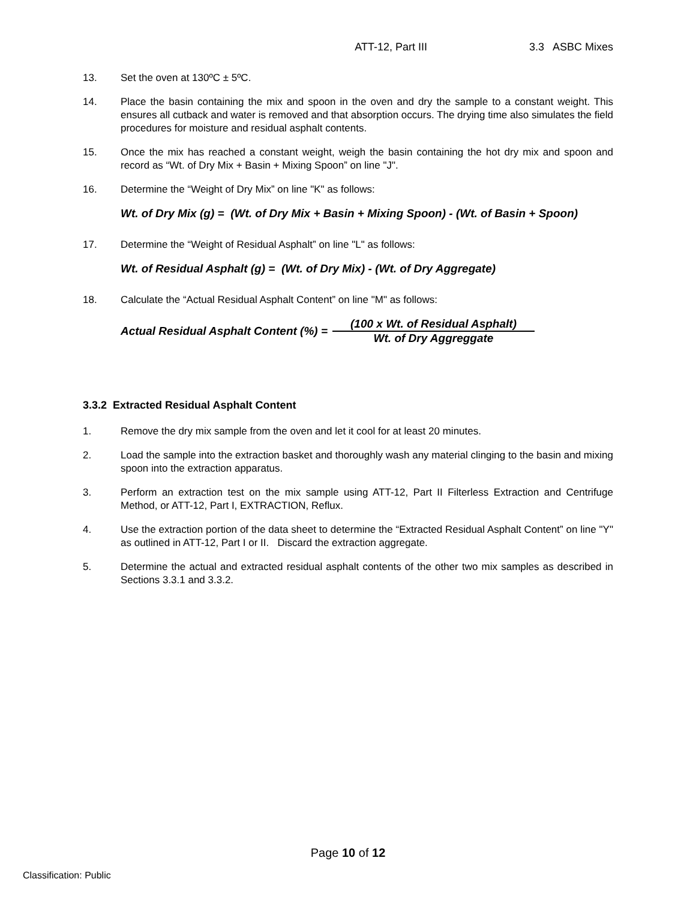ATT-12, Part III 3.3 ASBC Mixes
13. Set the oven at 130ºC ± 5ºC.
14. Place the basin containing the mix and spoon in the oven and dry the sample to a constant weight. This ensures all cutback and water is removed and that absorption occurs. The drying time also simulates the field procedures for moisture and residual asphalt contents.
15. Once the mix has reached a constant weight, weigh the basin containing the hot dry mix and spoon and record as “Wt. of Dry Mix + Basin + Mixing Spoon” on line "J".
16. Determine the “Weight of Dry Mix” on line "K" as follows:
Wt. of Dry Mix (g) = (Wt. of Dry Mix + Basin + Mixing Spoon) - (Wt. of Basin + Spoon)
17. Determine the “Weight of Residual Asphalt” on line "L" as follows:
Wt. of Residual Asphalt (g) = (Wt. of Dry Mix) - (Wt. of Dry Aggregate)
18. Calculate the “Actual Residual Asphalt Content” on line "M" as follows:
Actual Residual Asphalt Content (%) = (100 x Wt. of Residual Asphalt) Wt. of Dry Aggreggate
3.3.2 Extracted Residual Asphalt Content
1. Remove the dry mix sample from the oven and let it cool for at least 20 minutes.
2. Load the sample into the extraction basket and thoroughly wash any material clinging to the basin and mixing spoon into the extraction apparatus.
3. Perform an extraction test on the mix sample using ATT-12, Part II Filterless Extraction and Centrifuge Method, or ATT-12, Part I, EXTRACTION, Reflux.
4. Use the extraction portion of the data sheet to determine the “Extracted Residual Asphalt Content” on line "Y" as outlined in ATT-12, Part I or II. Discard the extraction aggregate.
5. Determine the actual and extracted residual asphalt contents of the other two mix samples as described in Sections 3.3.1 and 3.3.2.
Page 10 of 12
Classification: Public